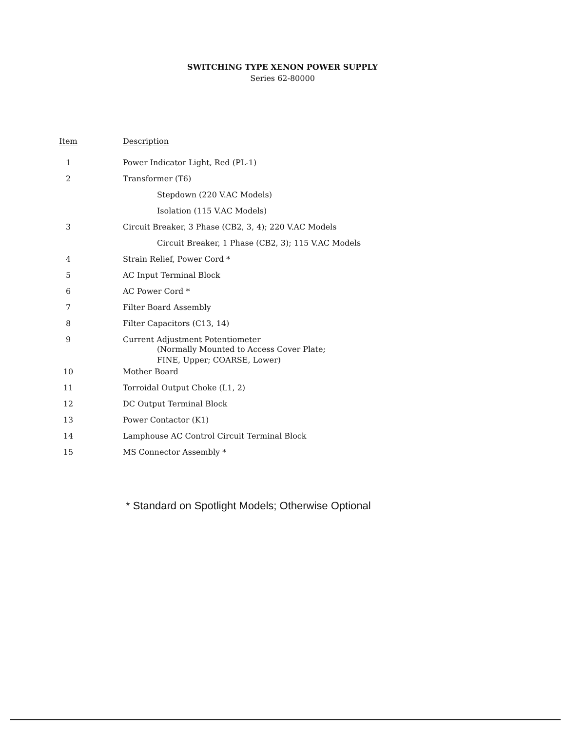SWITCHING TYPE XENON POWER SUPPLY
Series 62-80000
| Item | Description |
| --- | --- |
| 1 | Power Indicator Light, Red (PL-1) |
| 2 | Transformer (T6) |
| | Stepdown (220 V.AC Models) |
| | Isolation (115 V.AC Models) |
| 3 | Circuit Breaker, 3 Phase (CB2, 3, 4); 220 V.AC Models |
| | Circuit Breaker, 1 Phase (CB2, 3); 115 V.AC Models |
| 4 | Strain Relief, Power Cord * |
| 5 | AC Input Terminal Block |
| 6 | AC Power Cord * |
| 7 | Filter Board Assembly |
| 8 | Filter Capacitors (C13, 14) |
| 9 | Current Adjustment Potentiometer (Normally Mounted to Access Cover Plate; FINE, Upper; COARSE, Lower) |
| 10 | Mother Board |
| 11 | Torroidal Output Choke (L1, 2) |
| 12 | DC Output Terminal Block |
| 13 | Power Contactor (K1) |
| 14 | Lamphouse AC Control Circuit Terminal Block |
| 15 | MS Connector Assembly * |
* Standard on Spotlight Models; Otherwise Optional